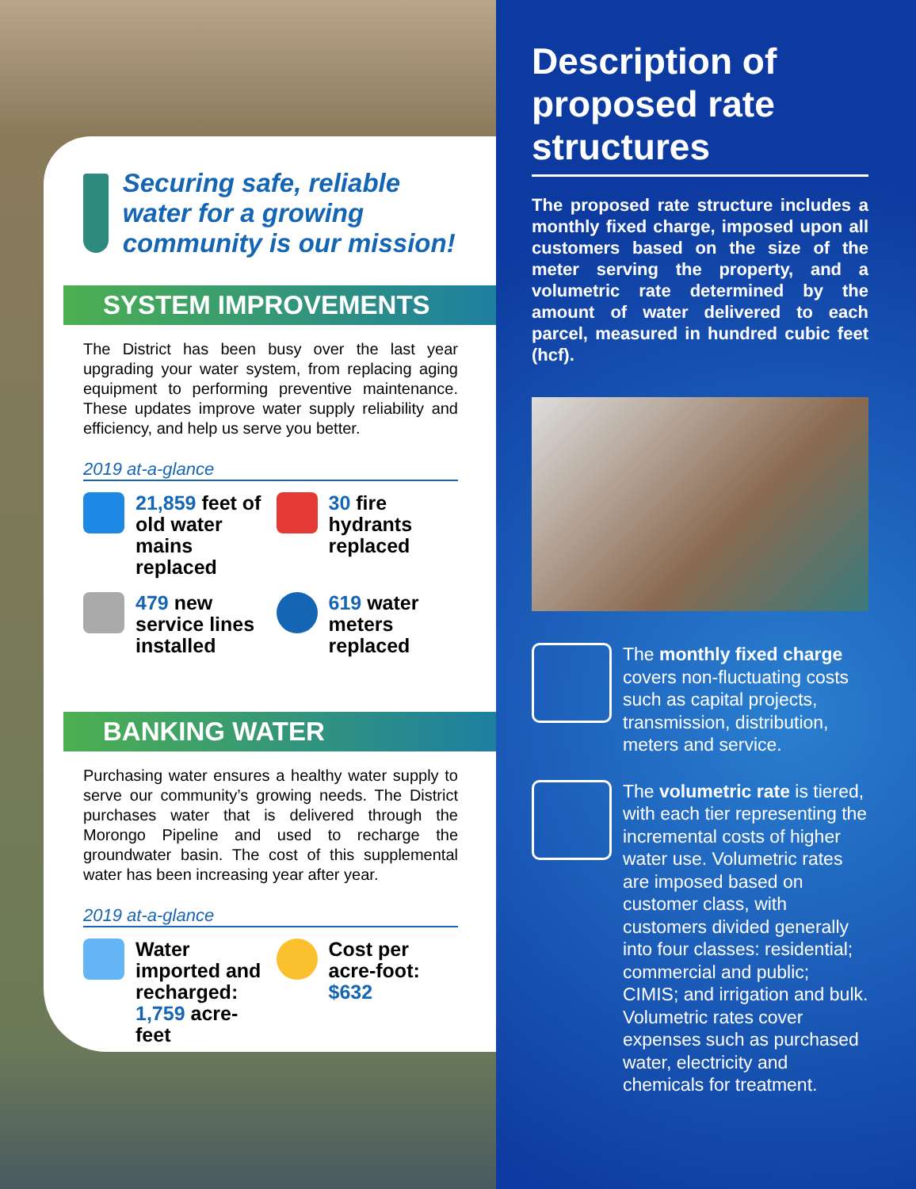Securing safe, reliable water for a growing community is our mission!
SYSTEM IMPROVEMENTS
The District has been busy over the last year upgrading your water system, from replacing aging equipment to performing preventive maintenance. These updates improve water supply reliability and efficiency, and help us serve you better.
2019 at-a-glance
21,859 feet of old water mains replaced
30 fire hydrants replaced
479 new service lines installed
619 water meters replaced
BANKING WATER
Purchasing water ensures a healthy water supply to serve our community’s growing needs. The District purchases water that is delivered through the Morongo Pipeline and used to recharge the groundwater basin. The cost of this supplemental water has been increasing year after year.
2019 at-a-glance
Water imported and recharged: 1,759 acre-feet
Cost per acre-foot: $632
Description of proposed rate structures
The proposed rate structure includes a monthly fixed charge, imposed upon all customers based on the size of the meter serving the property, and a volumetric rate determined by the amount of water delivered to each parcel, measured in hundred cubic feet (hcf).
The monthly fixed charge covers non-fluctuating costs such as capital projects, transmission, distribution, meters and service.
The volumetric rate is tiered, with each tier representing the incremental costs of higher water use. Volumetric rates are imposed based on customer class, with customers divided generally into four classes: residential; commercial and public; CIMIS; and irrigation and bulk. Volumetric rates cover expenses such as purchased water, electricity and chemicals for treatment.